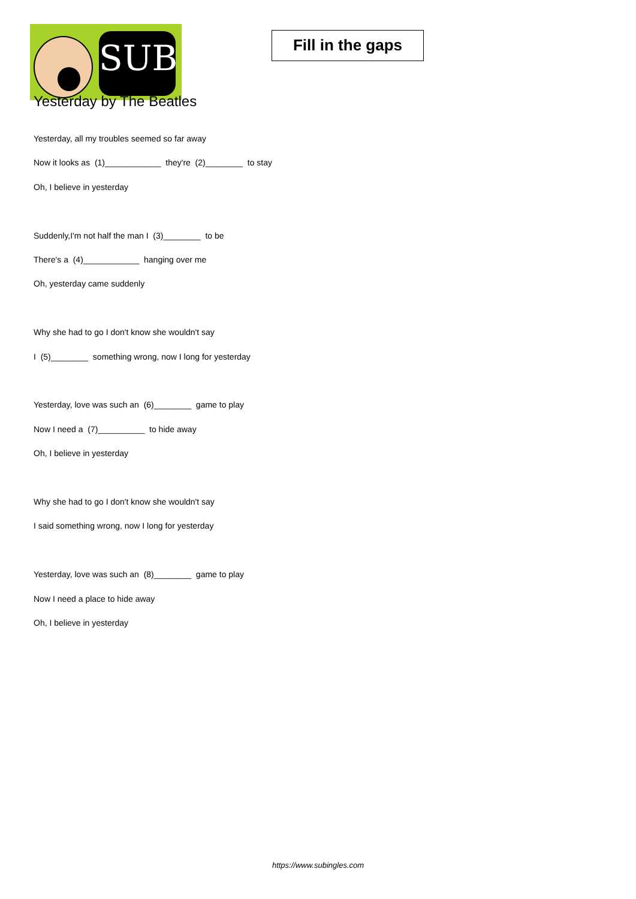SUB
Fill in the gaps
Yesterday by The Beatles
Yesterday, all my troubles seemed so far away
Now it looks as (1)____________ they're (2)________ to stay
Oh, I believe in yesterday
Suddenly,I'm not half the man I (3)________ to be
There's a (4)____________ hanging over me
Oh, yesterday came suddenly
Why she had to go I don't know she wouldn't say
I (5)________ something wrong, now I long for yesterday
Yesterday, love was such an (6)________ game to play
Now I need a (7)__________ to hide away
Oh, I believe in yesterday
Why she had to go I don't know she wouldn't say
I said something wrong, now I long for yesterday
Yesterday, love was such an (8)________ game to play
Now I need a place to hide away
Oh, I believe in yesterday
https://www.subingles.com